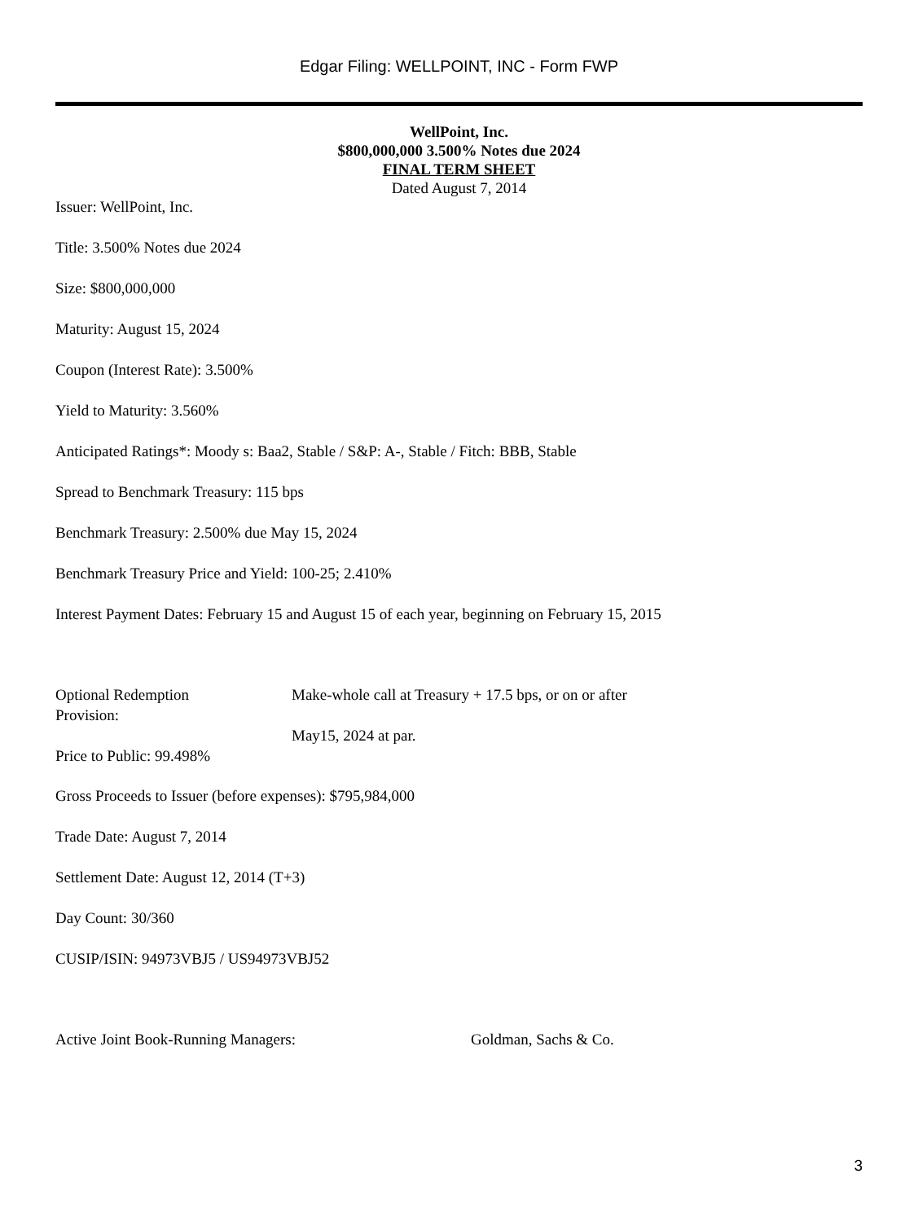Edgar Filing: WELLPOINT, INC - Form FWP
WellPoint, Inc.
$800,000,000 3.500% Notes due 2024
FINAL TERM SHEET
Dated August 7, 2014
Issuer: WellPoint, Inc.
Title: 3.500% Notes due 2024
Size: $800,000,000
Maturity: August 15, 2024
Coupon (Interest Rate): 3.500%
Yield to Maturity: 3.560%
Anticipated Ratings*: Moody s: Baa2, Stable / S&P: A-, Stable / Fitch: BBB, Stable
Spread to Benchmark Treasury: 115 bps
Benchmark Treasury: 2.500% due May 15, 2024
Benchmark Treasury Price and Yield: 100-25; 2.410%
Interest Payment Dates: February 15 and August 15 of each year, beginning on February 15, 2015
| Optional Redemption Provision: Price to Public: 99.498% | Make-whole call at Treasury + 17.5 bps, or on or after May15, 2024 at par. |
Gross Proceeds to Issuer (before expenses): $795,984,000
Trade Date: August 7, 2014
Settlement Date: August 12, 2014 (T+3)
Day Count: 30/360
CUSIP/ISIN: 94973VBJ5 / US94973VBJ52
| Active Joint Book-Running Managers: | Goldman, Sachs & Co. |
3